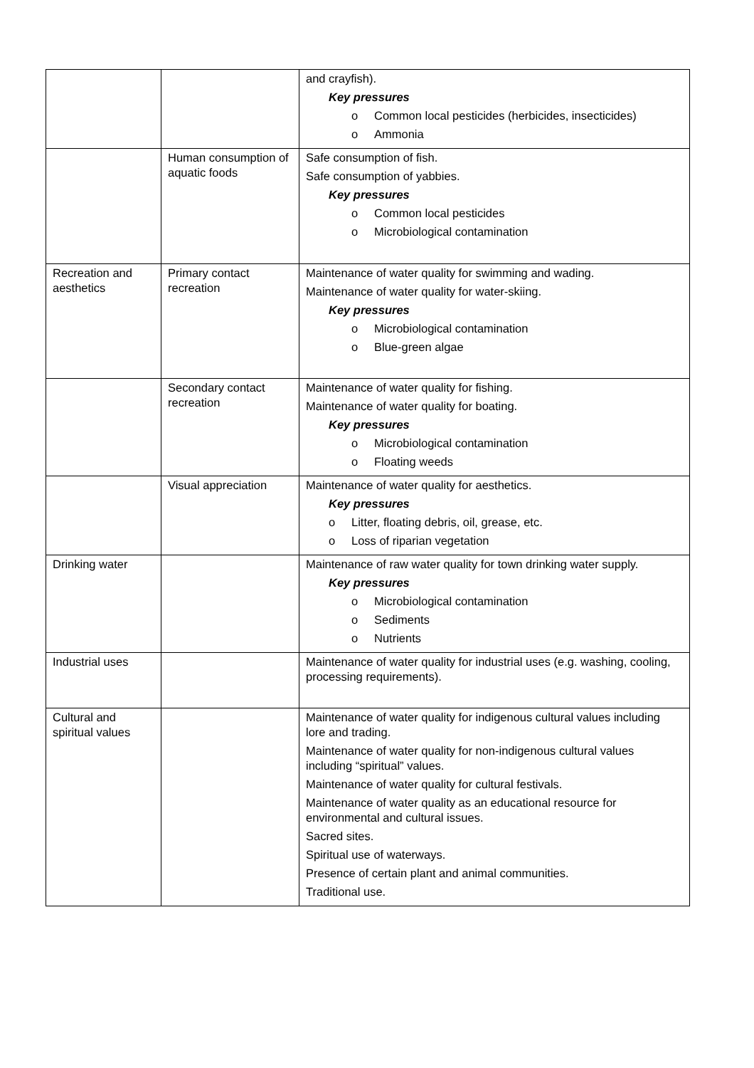| | | and crayfish). Key pressures o Common local pesticides (herbicides, insecticides) o Ammonia |
| | Human consumption of aquatic foods | Safe consumption of fish. Safe consumption of yabbies. Key pressures o Common local pesticides o Microbiological contamination |
| Recreation and aesthetics | Primary contact recreation | Maintenance of water quality for swimming and wading. Maintenance of water quality for water-skiing. Key pressures o Microbiological contamination o Blue-green algae |
| | Secondary contact recreation | Maintenance of water quality for fishing. Maintenance of water quality for boating. Key pressures o Microbiological contamination o Floating weeds |
| | Visual appreciation | Maintenance of water quality for aesthetics. Key pressures o Litter, floating debris, oil, grease, etc. o Loss of riparian vegetation |
| Drinking water | | Maintenance of raw water quality for town drinking water supply. Key pressures o Microbiological contamination o Sediments o Nutrients |
| Industrial uses | | Maintenance of water quality for industrial uses (e.g. washing, cooling, processing requirements). |
| Cultural and spiritual values | | Maintenance of water quality for indigenous cultural values including lore and trading. Maintenance of water quality for non-indigenous cultural values including “spiritual” values. Maintenance of water quality for cultural festivals. Maintenance of water quality as an educational resource for environmental and cultural issues. Sacred sites. Spiritual use of waterways. Presence of certain plant and animal communities. Traditional use. |